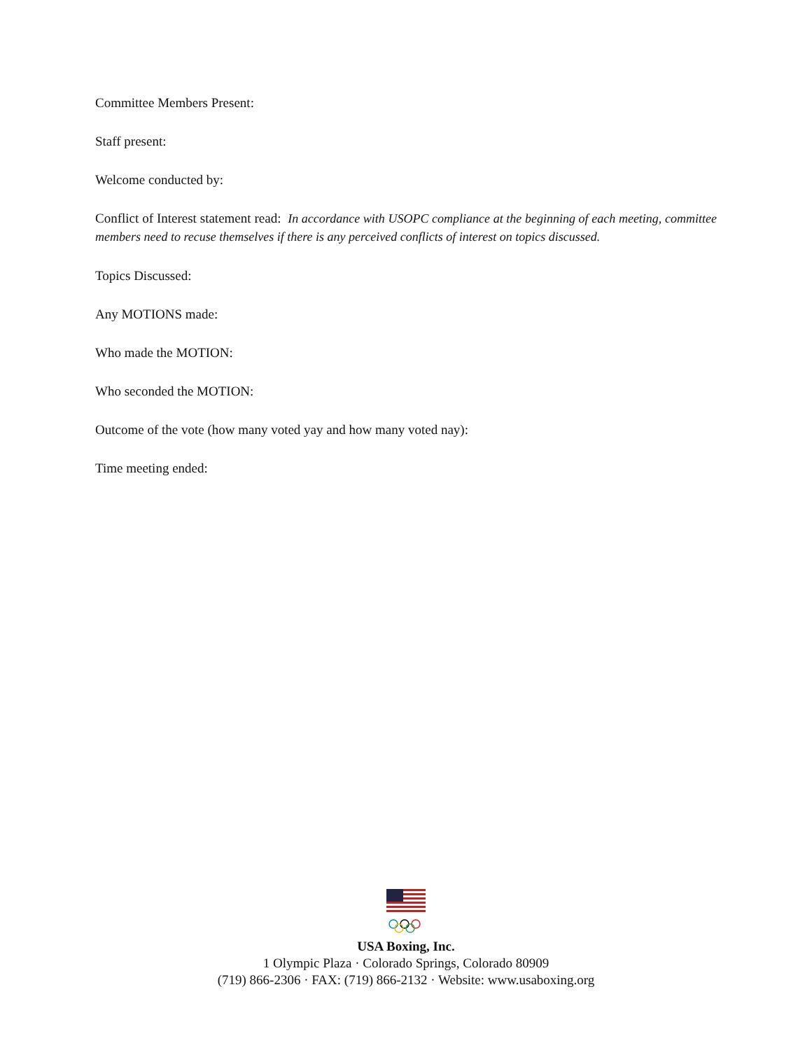Committee Members Present:
Staff present:
Welcome conducted by:
Conflict of Interest statement read: In accordance with USOPC compliance at the beginning of each meeting, committee members need to recuse themselves if there is any perceived conflicts of interest on topics discussed.
Topics Discussed:
Any MOTIONS made:
Who made the MOTION:
Who seconded the MOTION:
Outcome of the vote (how many voted yay and how many voted nay):
Time meeting ended:
USA Boxing, Inc.
1 Olympic Plaza · Colorado Springs, Colorado 80909
(719) 866-2306 · FAX: (719) 866-2132 · Website: www.usaboxing.org